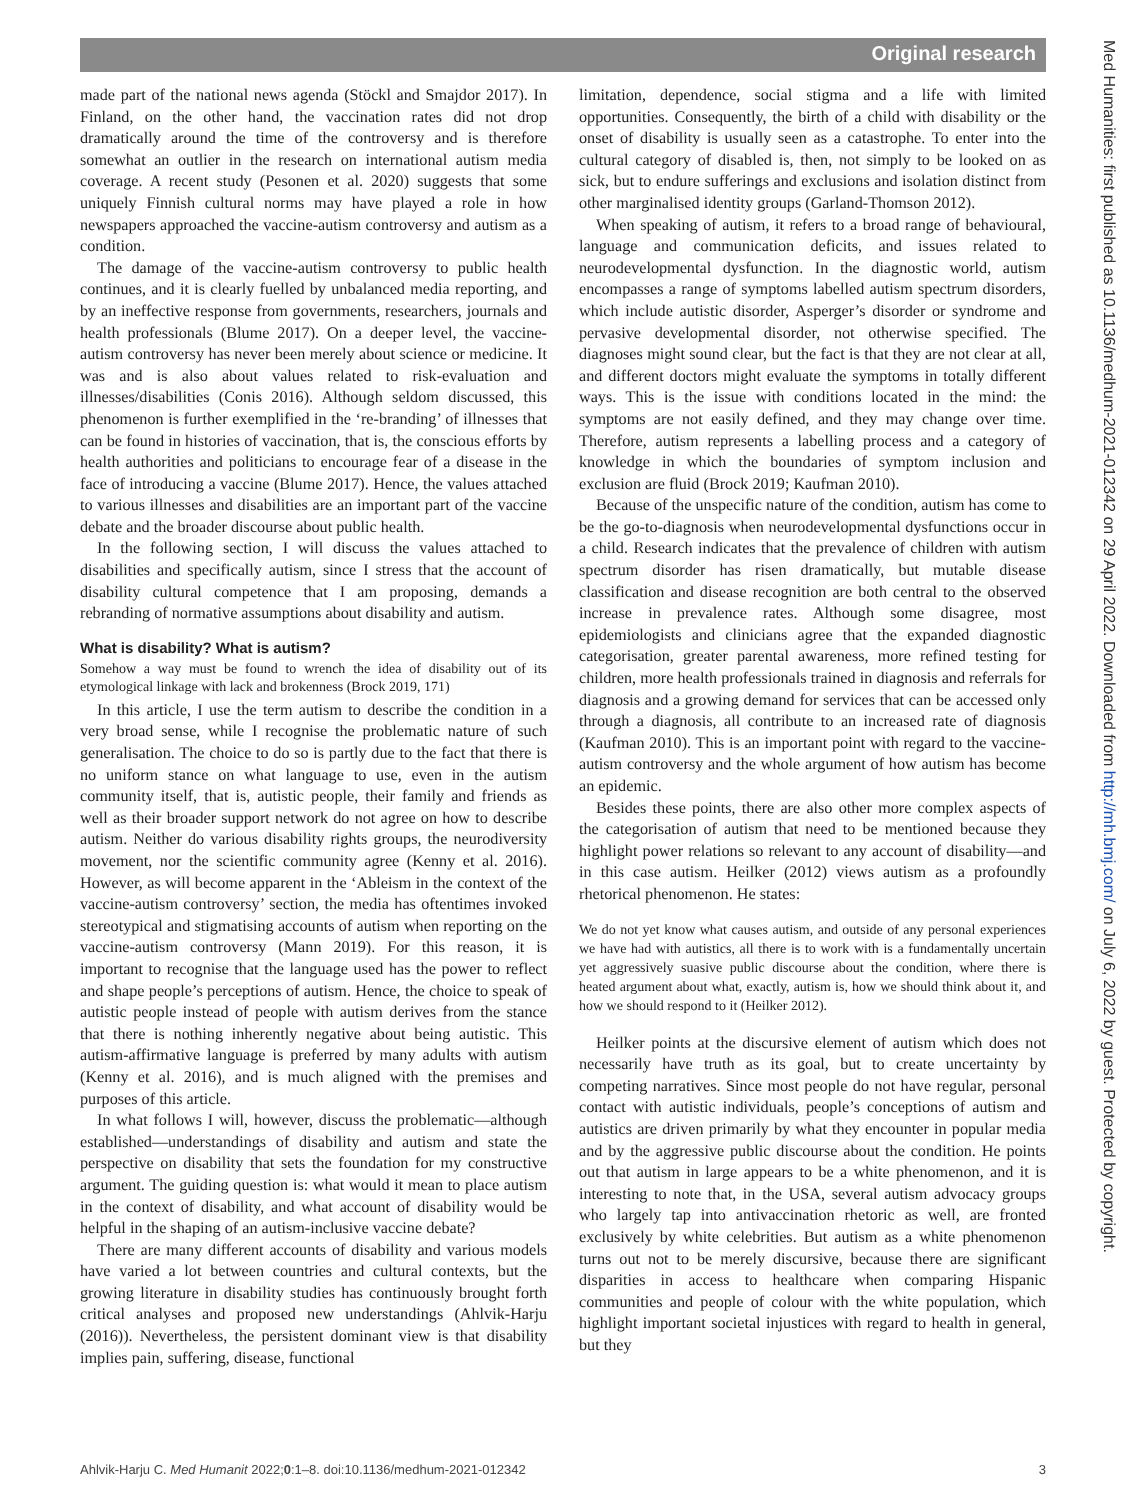Original research
made part of the national news agenda (Stöckl and Smajdor 2017). In Finland, on the other hand, the vaccination rates did not drop dramatically around the time of the controversy and is therefore somewhat an outlier in the research on international autism media coverage. A recent study (Pesonen et al. 2020) suggests that some uniquely Finnish cultural norms may have played a role in how newspapers approached the vaccine-autism controversy and autism as a condition.
The damage of the vaccine-autism controversy to public health continues, and it is clearly fuelled by unbalanced media reporting, and by an ineffective response from governments, researchers, journals and health professionals (Blume 2017). On a deeper level, the vaccine-autism controversy has never been merely about science or medicine. It was and is also about values related to risk-evaluation and illnesses/disabilities (Conis 2016). Although seldom discussed, this phenomenon is further exemplified in the ‘re-branding’ of illnesses that can be found in histories of vaccination, that is, the conscious efforts by health authorities and politicians to encourage fear of a disease in the face of introducing a vaccine (Blume 2017). Hence, the values attached to various illnesses and disabilities are an important part of the vaccine debate and the broader discourse about public health.
In the following section, I will discuss the values attached to disabilities and specifically autism, since I stress that the account of disability cultural competence that I am proposing, demands a rebranding of normative assumptions about disability and autism.
What is disability? What is autism?
Somehow a way must be found to wrench the idea of disability out of its etymological linkage with lack and brokenness (Brock 2019, 171)
In this article, I use the term autism to describe the condition in a very broad sense, while I recognise the problematic nature of such generalisation. The choice to do so is partly due to the fact that there is no uniform stance on what language to use, even in the autism community itself, that is, autistic people, their family and friends as well as their broader support network do not agree on how to describe autism. Neither do various disability rights groups, the neurodiversity movement, nor the scientific community agree (Kenny et al. 2016). However, as will become apparent in the ‘Ableism in the context of the vaccine-autism controversy’ section, the media has oftentimes invoked stereotypical and stigmatising accounts of autism when reporting on the vaccine-autism controversy (Mann 2019). For this reason, it is important to recognise that the language used has the power to reflect and shape people’s perceptions of autism. Hence, the choice to speak of autistic people instead of people with autism derives from the stance that there is nothing inherently negative about being autistic. This autism-affirmative language is preferred by many adults with autism (Kenny et al. 2016), and is much aligned with the premises and purposes of this article.
In what follows I will, however, discuss the problematic—although established—understandings of disability and autism and state the perspective on disability that sets the foundation for my constructive argument. The guiding question is: what would it mean to place autism in the context of disability, and what account of disability would be helpful in the shaping of an autism-inclusive vaccine debate?
There are many different accounts of disability and various models have varied a lot between countries and cultural contexts, but the growing literature in disability studies has continuously brought forth critical analyses and proposed new understandings (Ahlvik-Harju (2016)). Nevertheless, the persistent dominant view is that disability implies pain, suffering, disease, functional
limitation, dependence, social stigma and a life with limited opportunities. Consequently, the birth of a child with disability or the onset of disability is usually seen as a catastrophe. To enter into the cultural category of disabled is, then, not simply to be looked on as sick, but to endure sufferings and exclusions and isolation distinct from other marginalised identity groups (Garland-Thomson 2012).
When speaking of autism, it refers to a broad range of behavioural, language and communication deficits, and issues related to neurodevelopmental dysfunction. In the diagnostic world, autism encompasses a range of symptoms labelled autism spectrum disorders, which include autistic disorder, Asperger’s disorder or syndrome and pervasive developmental disorder, not otherwise specified. The diagnoses might sound clear, but the fact is that they are not clear at all, and different doctors might evaluate the symptoms in totally different ways. This is the issue with conditions located in the mind: the symptoms are not easily defined, and they may change over time. Therefore, autism represents a labelling process and a category of knowledge in which the boundaries of symptom inclusion and exclusion are fluid (Brock 2019; Kaufman 2010).
Because of the unspecific nature of the condition, autism has come to be the go-to-diagnosis when neurodevelopmental dysfunctions occur in a child. Research indicates that the prevalence of children with autism spectrum disorder has risen dramatically, but mutable disease classification and disease recognition are both central to the observed increase in prevalence rates. Although some disagree, most epidemiologists and clinicians agree that the expanded diagnostic categorisation, greater parental awareness, more refined testing for children, more health professionals trained in diagnosis and referrals for diagnosis and a growing demand for services that can be accessed only through a diagnosis, all contribute to an increased rate of diagnosis (Kaufman 2010). This is an important point with regard to the vaccine-autism controversy and the whole argument of how autism has become an epidemic.
Besides these points, there are also other more complex aspects of the categorisation of autism that need to be mentioned because they highlight power relations so relevant to any account of disability—and in this case autism. Heilker (2012) views autism as a profoundly rhetorical phenomenon. He states:
We do not yet know what causes autism, and outside of any personal experiences we have had with autistics, all there is to work with is a fundamentally uncertain yet aggressively suasive public discourse about the condition, where there is heated argument about what, exactly, autism is, how we should think about it, and how we should respond to it (Heilker 2012).
Heilker points at the discursive element of autism which does not necessarily have truth as its goal, but to create uncertainty by competing narratives. Since most people do not have regular, personal contact with autistic individuals, people’s conceptions of autism and autistics are driven primarily by what they encounter in popular media and by the aggressive public discourse about the condition. He points out that autism in large appears to be a white phenomenon, and it is interesting to note that, in the USA, several autism advocacy groups who largely tap into antivaccination rhetoric as well, are fronted exclusively by white celebrities. But autism as a white phenomenon turns out not to be merely discursive, because there are significant disparities in access to healthcare when comparing Hispanic communities and people of colour with the white population, which highlight important societal injustices with regard to health in general, but they
Med Humanities: first published as 10.1136/medhum-2021-012342 on 29 April 2022. Downloaded from http://mh.bmj.com/ on July 6, 2022 by guest. Protected by copyright.
Ahlvik-Harju C. Med Humanit 2022;0:1–8. doi:10.1136/medhum-2021-012342 3